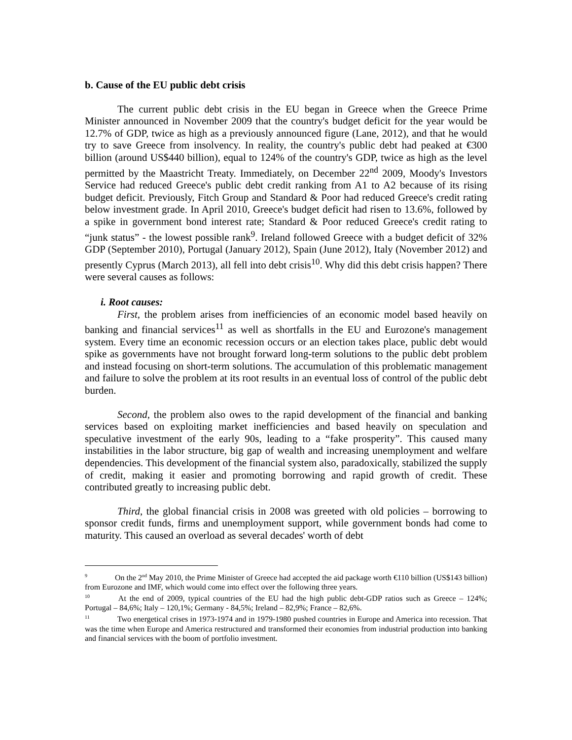b. Cause of the EU public debt crisis
The current public debt crisis in the EU began in Greece when the Greece Prime Minister announced in November 2009 that the country's budget deficit for the year would be 12.7% of GDP, twice as high as a previously announced figure (Lane, 2012), and that he would try to save Greece from insolvency. In reality, the country's public debt had peaked at €300 billion (around US$440 billion), equal to 124% of the country's GDP, twice as high as the level permitted by the Maastricht Treaty. Immediately, on December 22<sup>nd</sup> 2009, Moody's Investors Service had reduced Greece's public debt credit ranking from A1 to A2 because of its rising budget deficit. Previously, Fitch Group and Standard & Poor had reduced Greece's credit rating below investment grade. In April 2010, Greece's budget deficit had risen to 13.6%, followed by a spike in government bond interest rate; Standard & Poor reduced Greece's credit rating to “junk status” - the lowest possible rank<sup>9</sup>. Ireland followed Greece with a budget deficit of 32% GDP (September 2010), Portugal (January 2012), Spain (June 2012), Italy (November 2012) and presently Cyprus (March 2013), all fell into debt crisis<sup>10</sup>. Why did this debt crisis happen? There were several causes as follows:
i. Root causes:
First, the problem arises from inefficiencies of an economic model based heavily on banking and financial services<sup>11</sup> as well as shortfalls in the EU and Eurozone's management system. Every time an economic recession occurs or an election takes place, public debt would spike as governments have not brought forward long-term solutions to the public debt problem and instead focusing on short-term solutions. The accumulation of this problematic management and failure to solve the problem at its root results in an eventual loss of control of the public debt burden.
Second, the problem also owes to the rapid development of the financial and banking services based on exploiting market inefficiencies and based heavily on speculation and speculative investment of the early 90s, leading to a “fake prosperity”. This caused many instabilities in the labor structure, big gap of wealth and increasing unemployment and welfare dependencies. This development of the financial system also, paradoxically, stabilized the supply of credit, making it easier and promoting borrowing and rapid growth of credit. These contributed greatly to increasing public debt.
Third, the global financial crisis in 2008 was greeted with old policies – borrowing to sponsor credit funds, firms and unemployment support, while government bonds had come to maturity. This caused an overload as several decades' worth of debt
<sup>9</sup> On the 2<sup>nd</sup> May 2010, the Prime Minister of Greece had accepted the aid package worth €110 billion (US$143 billion) from Eurozone and IMF, which would come into effect over the following three years.
<sup>10</sup> At the end of 2009, typical countries of the EU had the high public debt-GDP ratios such as Greece – 124%; Portugal – 84,6%; Italy – 120,1%; Germany - 84,5%; Ireland – 82,9%; France – 82,6%.
<sup>11</sup> Two energetical crises in 1973-1974 and in 1979-1980 pushed countries in Europe and America into recession. That was the time when Europe and America restructured and transformed their economies from industrial production into banking and financial services with the boom of portfolio investment.